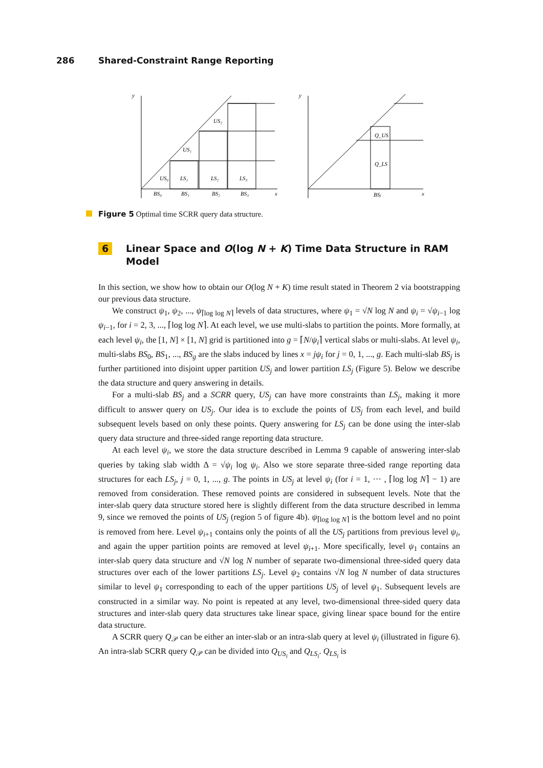286 Shared-Constraint Range Reporting
y
US₀
LS₁
LS₂
LS₃
US₁
US₂
BS₀
BS₁
BS₂
BS₃
x
y
Q_US
Q_LS
BSⱼ
x
Figure 5 Optimal time SCRR query data structure.
6 Linear Space and O(log N + K) Time Data Structure in RAM Model
In this section, we show how to obtain our O(log N + K) time result stated in Theorem 2 via bootstrapping our previous data structure.
We construct ψ<sub>1</sub>, ψ<sub>2</sub>, ..., ψ<sub>⌈log log N⌉</sub> levels of data structures, where ψ<sub>1</sub> = √N log N and ψ<sub>i</sub> = √ψ<sub>i−1</sub> log ψ<sub>i−1</sub>, for i = 2, 3, ..., ⌈log log N⌉. At each level, we use multi-slabs to partition the points. More formally, at each level ψ<sub>i</sub>, the [1, N] × [1, N] grid is partitioned into g = ⌈N/ψ<sub>i</sub>⌉ vertical slabs or multi-slabs. At level ψ<sub>i</sub>, multi-slabs BS<sub>0</sub>, BS<sub>1</sub>, ..., BS<sub>g</sub> are the slabs induced by lines x = jψ<sub>i</sub> for j = 0, 1, ..., g. Each multi-slab BS<sub>j</sub> is further partitioned into disjoint upper partition US<sub>j</sub> and lower partition LS<sub>j</sub> (Figure 5). Below we describe the data structure and query answering in details.
For a multi-slab BS<sub>j</sub> and a SCRR query, US<sub>j</sub> can have more constraints than LS<sub>j</sub>, making it more difficult to answer query on US<sub>j</sub>. Our idea is to exclude the points of US<sub>j</sub> from each level, and build subsequent levels based on only these points. Query answering for LS<sub>j</sub> can be done using the inter-slab query data structure and three-sided range reporting data structure.
At each level ψ<sub>i</sub>, we store the data structure described in Lemma 9 capable of answering inter-slab queries by taking slab width Δ = √ψ<sub>i</sub> log ψ<sub>i</sub>. Also we store separate three-sided range reporting data structures for each LS<sub>j</sub>, j = 0, 1, ..., g. The points in US<sub>j</sub> at level ψ<sub>i</sub> (for i = 1, ··· , ⌈log log N⌉ − 1) are removed from consideration. These removed points are considered in subsequent levels. Note that the inter-slab query data structure stored here is slightly different from the data structure described in lemma 9, since we removed the points of US<sub>j</sub> (region 5 of figure 4b). ψ<sub>⌈log log N⌉</sub> is the bottom level and no point is removed from here. Level ψ<sub>i+1</sub> contains only the points of all the US<sub>j</sub> partitions from previous level ψ<sub>i</sub>, and again the upper partition points are removed at level ψ<sub>i+1</sub>. More specifically, level ψ<sub>1</sub> contains an inter-slab query data structure and √N log N number of separate two-dimensional three-sided query data structures over each of the lower partitions LS<sub>j</sub>. Level ψ<sub>2</sub> contains √N log N number of data structures similar to level ψ<sub>1</sub> corresponding to each of the upper partitions US<sub>j</sub> of level ψ<sub>1</sub>. Subsequent levels are constructed in a similar way. No point is repeated at any level, two-dimensional three-sided query data structures and inter-slab query data structures take linear space, giving linear space bound for the entire data structure.
A SCRR query Q<sub>𝒫</sub> can be either an inter-slab or an intra-slab query at level ψ<sub>i</sub> (illustrated in figure 6). An intra-slab SCRR query Q<sub>𝒫</sub> can be divided into Q<sub>US<sub>i</sub></sub> and Q<sub>LS<sub>i</sub></sub>. Q<sub>LS<sub>i</sub></sub> is